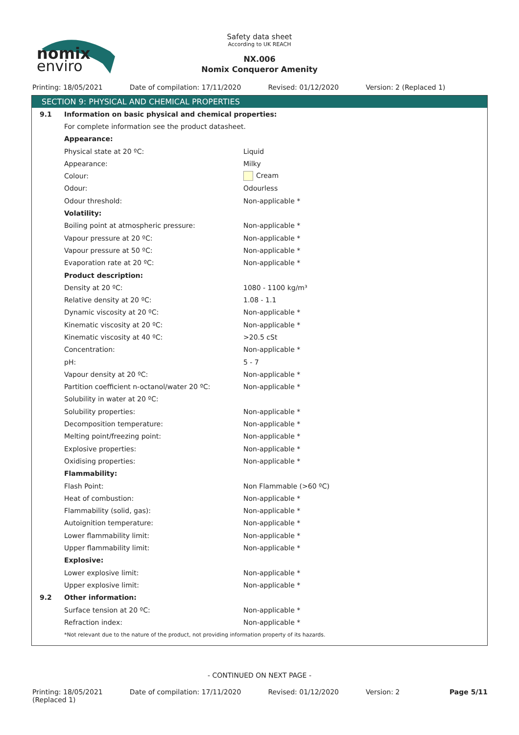nomix
enviro
Safety data sheet
According to UK REACH
NX.006
Nomix Conqueror Amenity
Printing: 18/05/2021 Date of compilation: 17/11/2020
Revised: 01/12/2020 Version: 2 (Replaced 1)
SECTION 9: PHYSICAL AND CHEMICAL PROPERTIES
| 9.1 | Information on basic physical and chemical properties: | |
| | For complete information see the product datasheet. | |
| | Appearance: | |
| | Physical state at 20 ºC: | Liquid |
| | Appearance: | Milky |
| | Colour: | Cream |
| | Odour: | Odourless |
| | Odour threshold: | Non-applicable * |
| | Volatility: | |
| | Boiling point at atmospheric pressure: | Non-applicable * |
| | Vapour pressure at 20 ºC: | Non-applicable * |
| | Vapour pressure at 50 ºC: | Non-applicable * |
| | Evaporation rate at 20 ºC: | Non-applicable * |
| | Product description: | |
| | Density at 20 ºC: | 1080 - 1100 kg/m³ |
| | Relative density at 20 ºC: | 1.08 - 1.1 |
| | Dynamic viscosity at 20 ºC: | Non-applicable * |
| | Kinematic viscosity at 20 ºC: | Non-applicable * |
| | Kinematic viscosity at 40 ºC: | >20.5 cSt |
| | Concentration: | Non-applicable * |
| | pH: | 5 - 7 |
| | Vapour density at 20 ºC: | Non-applicable * |
| | Partition coefficient n-octanol/water 20 ºC: | Non-applicable * |
| | Solubility in water at 20 ºC: | |
| | Solubility properties: | Non-applicable * |
| | Decomposition temperature: | Non-applicable * |
| | Melting point/freezing point: | Non-applicable * |
| | Explosive properties: | Non-applicable * |
| | Oxidising properties: | Non-applicable * |
| | Flammability: | |
| | Flash Point: | Non Flammable (>60 ºC) |
| | Heat of combustion: | Non-applicable * |
| | Flammability (solid, gas): | Non-applicable * |
| | Autoignition temperature: | Non-applicable * |
| | Lower flammability limit: | Non-applicable * |
| | Upper flammability limit: | Non-applicable * |
| | Explosive: | |
| | Lower explosive limit: | Non-applicable * |
| | Upper explosive limit: | Non-applicable * |
| 9.2 | Other information: | |
| | Surface tension at 20 ºC: | Non-applicable * |
| | Refraction index: | Non-applicable * |
| | *Not relevant due to the nature of the product, not providing information property of its hazards. | |
- CONTINUED ON NEXT PAGE -
Printing: 18/05/2021
(Replaced 1)
Date of compilation: 17/11/2020
Revised: 01/12/2020 Version: 2 Page 5/11